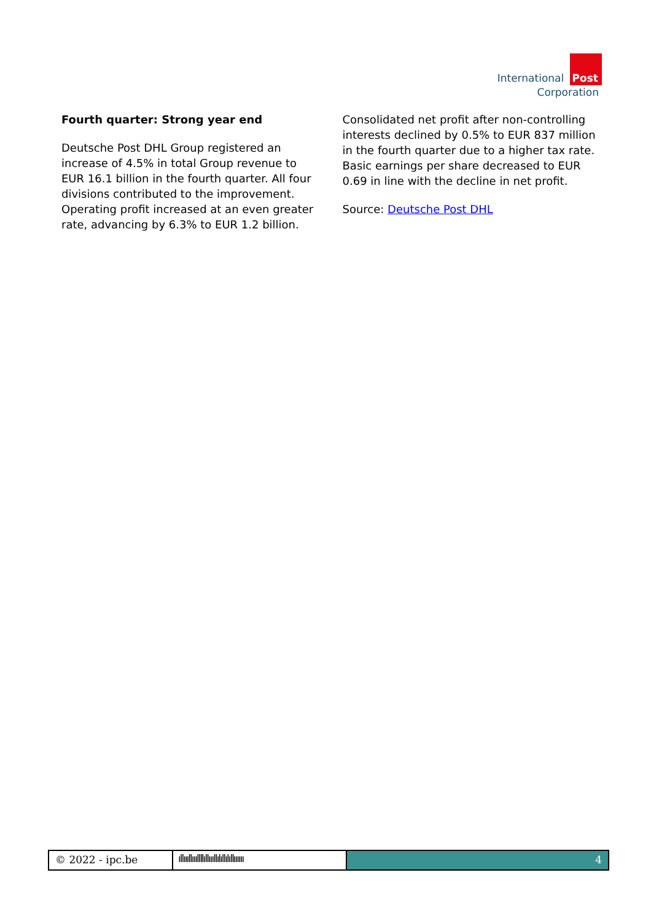International Post
Corporation
Fourth quarter: Strong year end
Deutsche Post DHL Group registered an increase of 4.5% in total Group revenue to EUR 16.1 billion in the fourth quarter. All four divisions contributed to the improvement. Operating profit increased at an even greater rate, advancing by 6.3% to EUR 1.2 billion.
Consolidated net profit after non-controlling interests declined by 0.5% to EUR 837 million in the fourth quarter due to a higher tax rate. Basic earnings per share decreased to EUR 0.69 in line with the decline in net profit.
Source: Deutsche Post DHL
© 2022 - ipc.be ıllıııllıııllllıllıııllılıllılıllıııııı
4